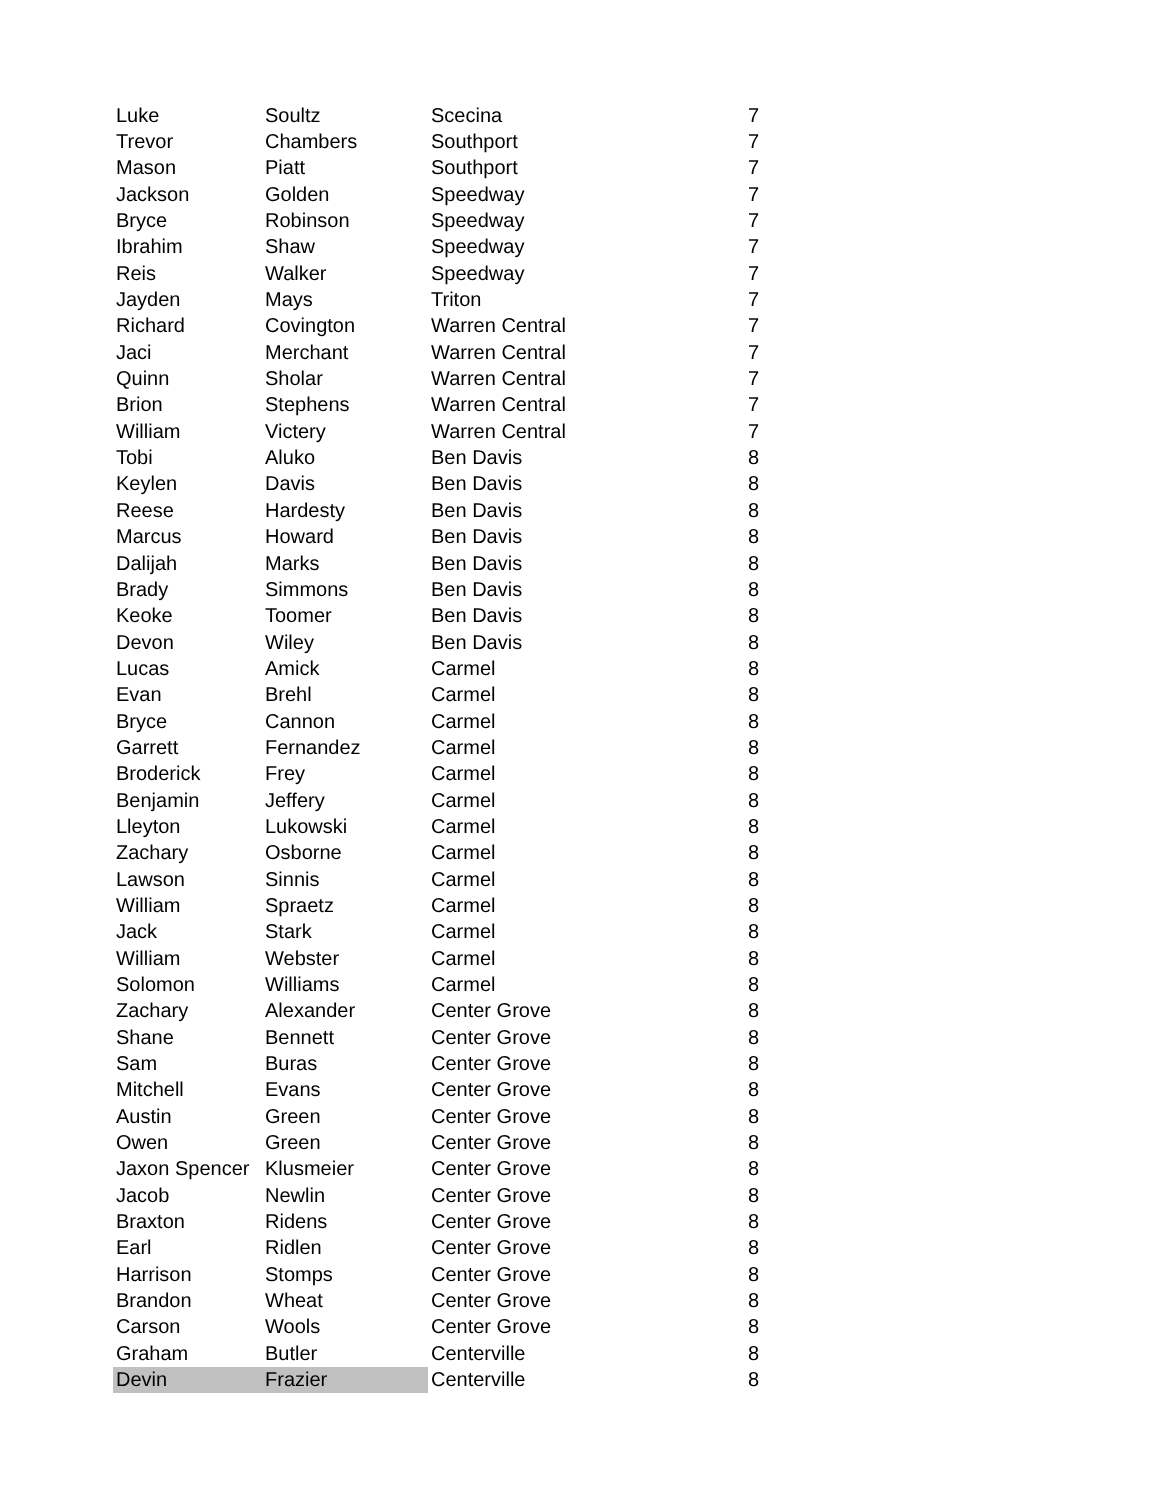| Luke | Soultz | Scecina | 7 |
| Trevor | Chambers | Southport | 7 |
| Mason | Piatt | Southport | 7 |
| Jackson | Golden | Speedway | 7 |
| Bryce | Robinson | Speedway | 7 |
| Ibrahim | Shaw | Speedway | 7 |
| Reis | Walker | Speedway | 7 |
| Jayden | Mays | Triton | 7 |
| Richard | Covington | Warren Central | 7 |
| Jaci | Merchant | Warren Central | 7 |
| Quinn | Sholar | Warren Central | 7 |
| Brion | Stephens | Warren Central | 7 |
| William | Victery | Warren Central | 7 |
| Tobi | Aluko | Ben Davis | 8 |
| Keylen | Davis | Ben Davis | 8 |
| Reese | Hardesty | Ben Davis | 8 |
| Marcus | Howard | Ben Davis | 8 |
| Dalijah | Marks | Ben Davis | 8 |
| Brady | Simmons | Ben Davis | 8 |
| Keoke | Toomer | Ben Davis | 8 |
| Devon | Wiley | Ben Davis | 8 |
| Lucas | Amick | Carmel | 8 |
| Evan | Brehl | Carmel | 8 |
| Bryce | Cannon | Carmel | 8 |
| Garrett | Fernandez | Carmel | 8 |
| Broderick | Frey | Carmel | 8 |
| Benjamin | Jeffery | Carmel | 8 |
| Lleyton | Lukowski | Carmel | 8 |
| Zachary | Osborne | Carmel | 8 |
| Lawson | Sinnis | Carmel | 8 |
| William | Spraetz | Carmel | 8 |
| Jack | Stark | Carmel | 8 |
| William | Webster | Carmel | 8 |
| Solomon | Williams | Carmel | 8 |
| Zachary | Alexander | Center Grove | 8 |
| Shane | Bennett | Center Grove | 8 |
| Sam | Buras | Center Grove | 8 |
| Mitchell | Evans | Center Grove | 8 |
| Austin | Green | Center Grove | 8 |
| Owen | Green | Center Grove | 8 |
| Jaxon Spencer | Klusmeier | Center Grove | 8 |
| Jacob | Newlin | Center Grove | 8 |
| Braxton | Ridens | Center Grove | 8 |
| Earl | Ridlen | Center Grove | 8 |
| Harrison | Stomps | Center Grove | 8 |
| Brandon | Wheat | Center Grove | 8 |
| Carson | Wools | Center Grove | 8 |
| Graham | Butler | Centerville | 8 |
| Devin | Frazier | Centerville | 8 |